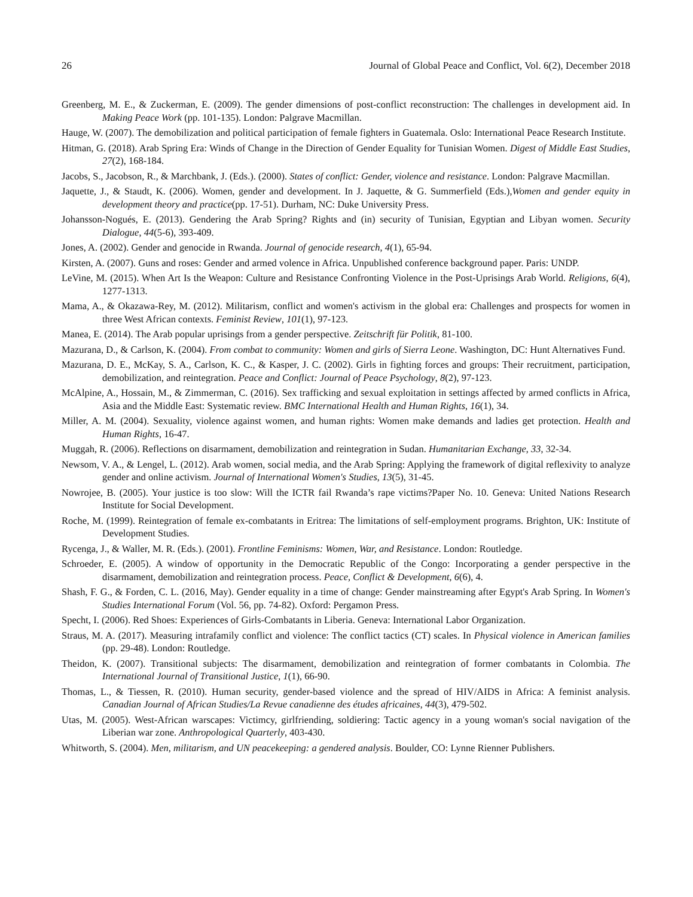26 Journal of Global Peace and Conflict, Vol. 6(2), December 2018
Greenberg, M. E., & Zuckerman, E. (2009). The gender dimensions of post-conflict reconstruction: The challenges in development aid. In Making Peace Work (pp. 101-135). London: Palgrave Macmillan.
Hauge, W. (2007). The demobilization and political participation of female fighters in Guatemala. Oslo: International Peace Research Institute.
Hitman, G. (2018). Arab Spring Era: Winds of Change in the Direction of Gender Equality for Tunisian Women. Digest of Middle East Studies, 27(2), 168-184.
Jacobs, S., Jacobson, R., & Marchbank, J. (Eds.). (2000). States of conflict: Gender, violence and resistance. London: Palgrave Macmillan.
Jaquette, J., & Staudt, K. (2006). Women, gender and development. In J. Jaquette, & G. Summerfield (Eds.),Women and gender equity in development theory and practice(pp. 17-51). Durham, NC: Duke University Press.
Johansson-Nogués, E. (2013). Gendering the Arab Spring? Rights and (in) security of Tunisian, Egyptian and Libyan women. Security Dialogue, 44(5-6), 393-409.
Jones, A. (2002). Gender and genocide in Rwanda. Journal of genocide research, 4(1), 65-94.
Kirsten, A. (2007). Guns and roses: Gender and armed volence in Africa. Unpublished conference background paper. Paris: UNDP.
LeVine, M. (2015). When Art Is the Weapon: Culture and Resistance Confronting Violence in the Post-Uprisings Arab World. Religions, 6(4), 1277-1313.
Mama, A., & Okazawa-Rey, M. (2012). Militarism, conflict and women's activism in the global era: Challenges and prospects for women in three West African contexts. Feminist Review, 101(1), 97-123.
Manea, E. (2014). The Arab popular uprisings from a gender perspective. Zeitschrift für Politik, 81-100.
Mazurana, D., & Carlson, K. (2004). From combat to community: Women and girls of Sierra Leone. Washington, DC: Hunt Alternatives Fund.
Mazurana, D. E., McKay, S. A., Carlson, K. C., & Kasper, J. C. (2002). Girls in fighting forces and groups: Their recruitment, participation, demobilization, and reintegration. Peace and Conflict: Journal of Peace Psychology, 8(2), 97-123.
McAlpine, A., Hossain, M., & Zimmerman, C. (2016). Sex trafficking and sexual exploitation in settings affected by armed conflicts in Africa, Asia and the Middle East: Systematic review. BMC International Health and Human Rights, 16(1), 34.
Miller, A. M. (2004). Sexuality, violence against women, and human rights: Women make demands and ladies get protection. Health and Human Rights, 16-47.
Muggah, R. (2006). Reflections on disarmament, demobilization and reintegration in Sudan. Humanitarian Exchange, 33, 32-34.
Newsom, V. A., & Lengel, L. (2012). Arab women, social media, and the Arab Spring: Applying the framework of digital reflexivity to analyze gender and online activism. Journal of International Women's Studies, 13(5), 31-45.
Nowrojee, B. (2005). Your justice is too slow: Will the ICTR fail Rwanda’s rape victims?Paper No. 10. Geneva: United Nations Research Institute for Social Development.
Roche, M. (1999). Reintegration of female ex-combatants in Eritrea: The limitations of self-employment programs. Brighton, UK: Institute of Development Studies.
Rycenga, J., & Waller, M. R. (Eds.). (2001). Frontline Feminisms: Women, War, and Resistance. London: Routledge.
Schroeder, E. (2005). A window of opportunity in the Democratic Republic of the Congo: Incorporating a gender perspective in the disarmament, demobilization and reintegration process. Peace, Conflict & Development, 6(6), 4.
Shash, F. G., & Forden, C. L. (2016, May). Gender equality in a time of change: Gender mainstreaming after Egypt's Arab Spring. In Women's Studies International Forum (Vol. 56, pp. 74-82). Oxford: Pergamon Press.
Specht, I. (2006). Red Shoes: Experiences of Girls-Combatants in Liberia. Geneva: International Labor Organization.
Straus, M. A. (2017). Measuring intrafamily conflict and violence: The conflict tactics (CT) scales. In Physical violence in American families (pp. 29-48). London: Routledge.
Theidon, K. (2007). Transitional subjects: The disarmament, demobilization and reintegration of former combatants in Colombia. The International Journal of Transitional Justice, 1(1), 66-90.
Thomas, L., & Tiessen, R. (2010). Human security, gender-based violence and the spread of HIV/AIDS in Africa: A feminist analysis. Canadian Journal of African Studies/La Revue canadienne des études africaines, 44(3), 479-502.
Utas, M. (2005). West-African warscapes: Victimcy, girlfriending, soldiering: Tactic agency in a young woman's social navigation of the Liberian war zone. Anthropological Quarterly, 403-430.
Whitworth, S. (2004). Men, militarism, and UN peacekeeping: a gendered analysis. Boulder, CO: Lynne Rienner Publishers.